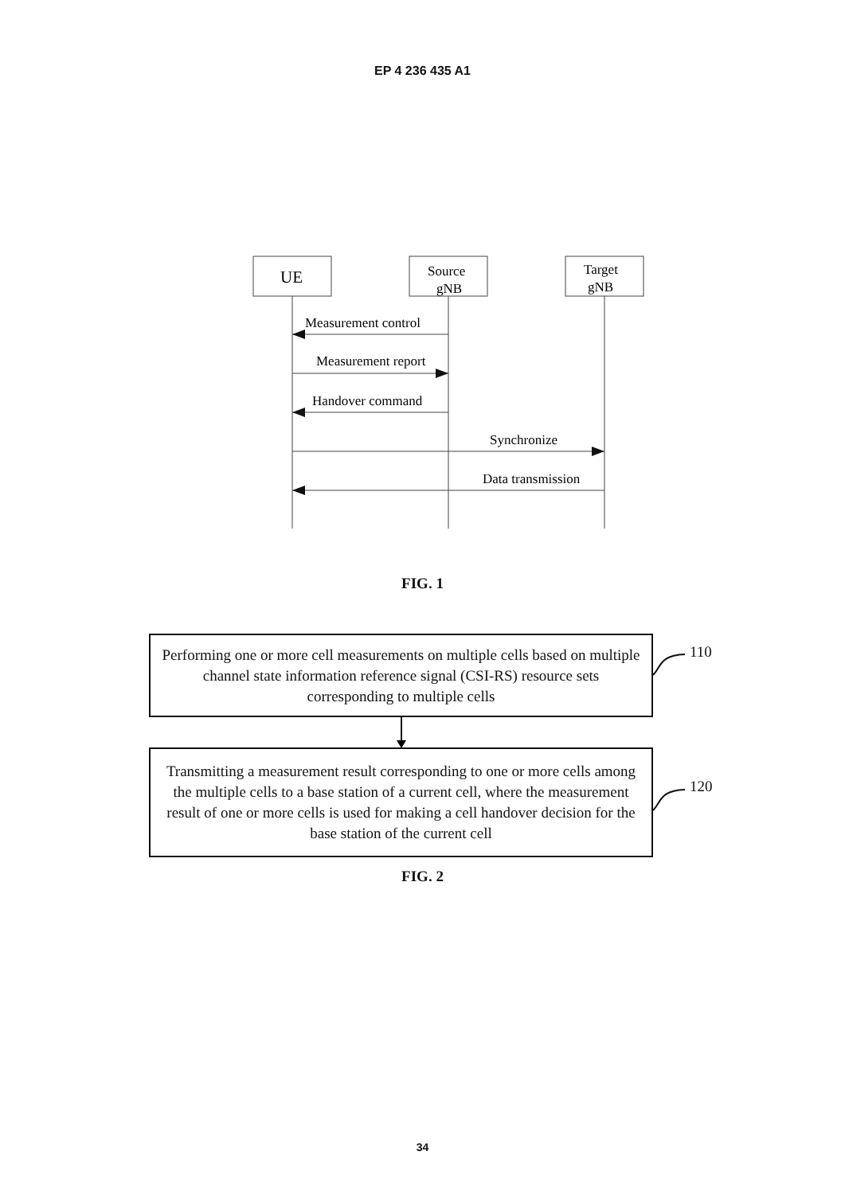EP 4 236 435 A1
UE
Source
gNB
Target
gNB
Measurement control
Measurement report
Handover command
Synchronize
Data transmission
FIG. 1
Performing one or more cell measurements on multiple cells based on multiple channel state information reference signal (CSI-RS) resource sets corresponding to multiple cells
110
Transmitting a measurement result corresponding to one or more cells among the multiple cells to a base station of a current cell, where the measurement result of one or more cells is used for making a cell handover decision for the base station of the current cell
120
FIG. 2
34